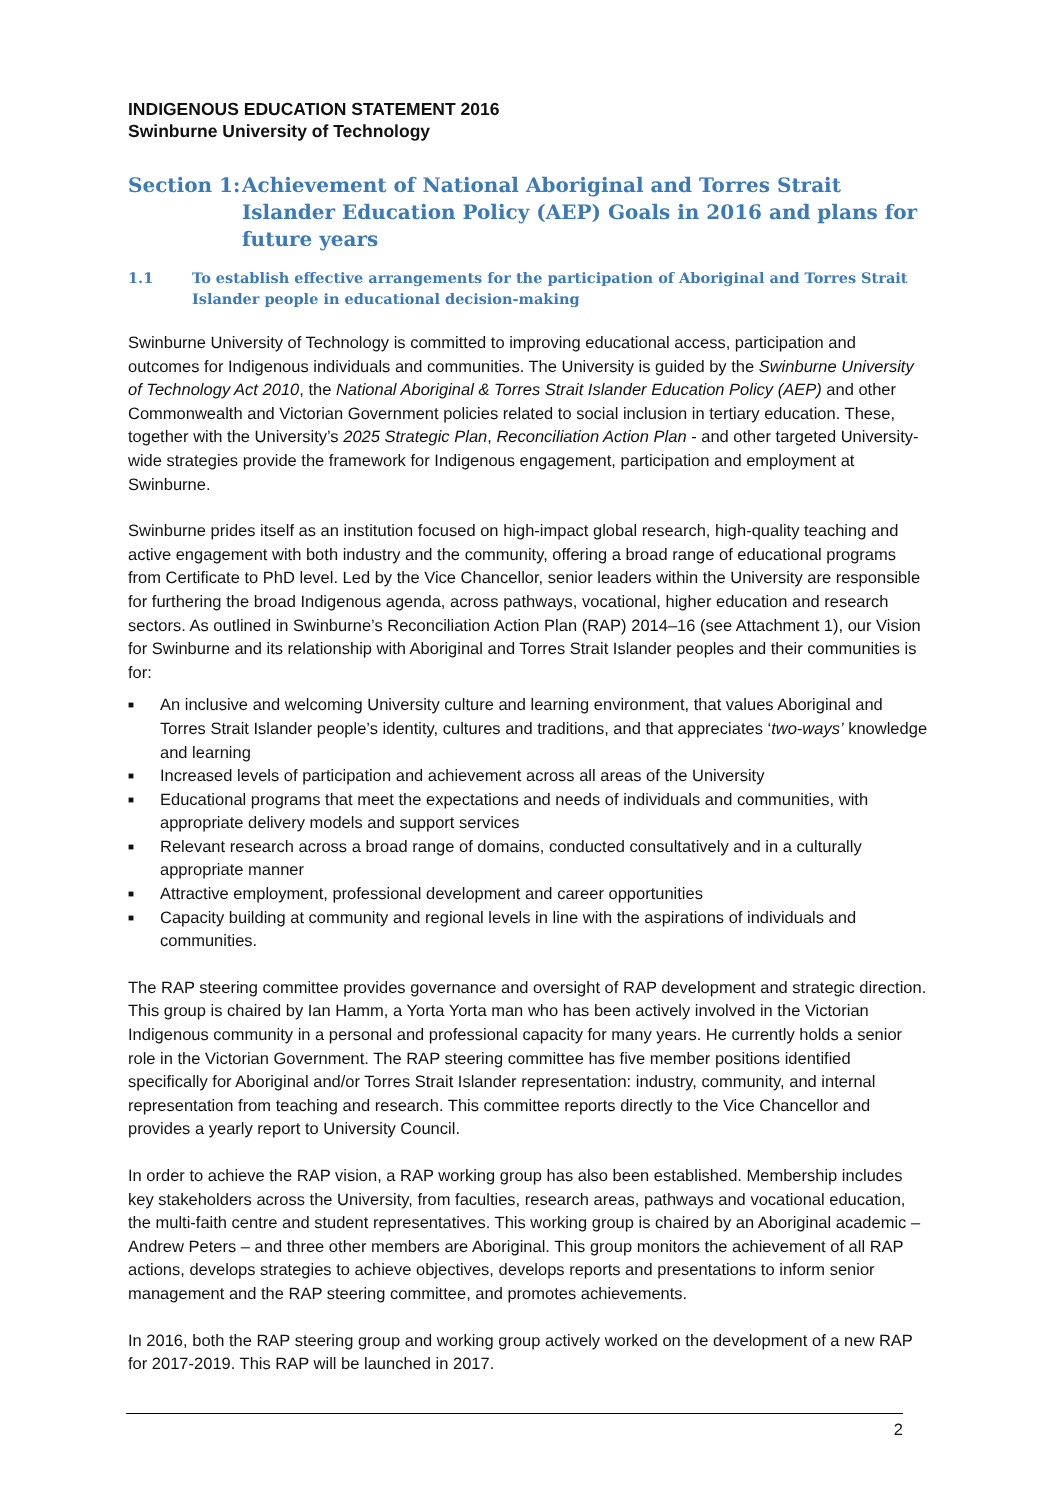INDIGENOUS EDUCATION STATEMENT 2016
Swinburne University of Technology
Section 1: Achievement of National Aboriginal and Torres Strait Islander Education Policy (AEP) Goals in 2016 and plans for future years
1.1 To establish effective arrangements for the participation of Aboriginal and Torres Strait Islander people in educational decision-making
Swinburne University of Technology is committed to improving educational access, participation and outcomes for Indigenous individuals and communities. The University is guided by the Swinburne University of Technology Act 2010, the National Aboriginal & Torres Strait Islander Education Policy (AEP) and other Commonwealth and Victorian Government policies related to social inclusion in tertiary education. These, together with the University’s 2025 Strategic Plan, Reconciliation Action Plan - and other targeted University-wide strategies provide the framework for Indigenous engagement, participation and employment at Swinburne.
Swinburne prides itself as an institution focused on high-impact global research, high-quality teaching and active engagement with both industry and the community, offering a broad range of educational programs from Certificate to PhD level. Led by the Vice Chancellor, senior leaders within the University are responsible for furthering the broad Indigenous agenda, across pathways, vocational, higher education and research sectors. As outlined in Swinburne’s Reconciliation Action Plan (RAP) 2014–16 (see Attachment 1), our Vision for Swinburne and its relationship with Aboriginal and Torres Strait Islander peoples and their communities is for:
■ An inclusive and welcoming University culture and learning environment, that values Aboriginal and Torres Strait Islander people’s identity, cultures and traditions, and that appreciates ‘two-ways’ knowledge and learning
■ Increased levels of participation and achievement across all areas of the University
■ Educational programs that meet the expectations and needs of individuals and communities, with appropriate delivery models and support services
■ Relevant research across a broad range of domains, conducted consultatively and in a culturally appropriate manner
■ Attractive employment, professional development and career opportunities
■ Capacity building at community and regional levels in line with the aspirations of individuals and communities.
The RAP steering committee provides governance and oversight of RAP development and strategic direction. This group is chaired by Ian Hamm, a Yorta Yorta man who has been actively involved in the Victorian Indigenous community in a personal and professional capacity for many years. He currently holds a senior role in the Victorian Government. The RAP steering committee has five member positions identified specifically for Aboriginal and/or Torres Strait Islander representation: industry, community, and internal representation from teaching and research. This committee reports directly to the Vice Chancellor and provides a yearly report to University Council.
In order to achieve the RAP vision, a RAP working group has also been established. Membership includes key stakeholders across the University, from faculties, research areas, pathways and vocational education, the multi-faith centre and student representatives. This working group is chaired by an Aboriginal academic – Andrew Peters – and three other members are Aboriginal. This group monitors the achievement of all RAP actions, develops strategies to achieve objectives, develops reports and presentations to inform senior management and the RAP steering committee, and promotes achievements.
In 2016, both the RAP steering group and working group actively worked on the development of a new RAP for 2017-2019. This RAP will be launched in 2017.
2